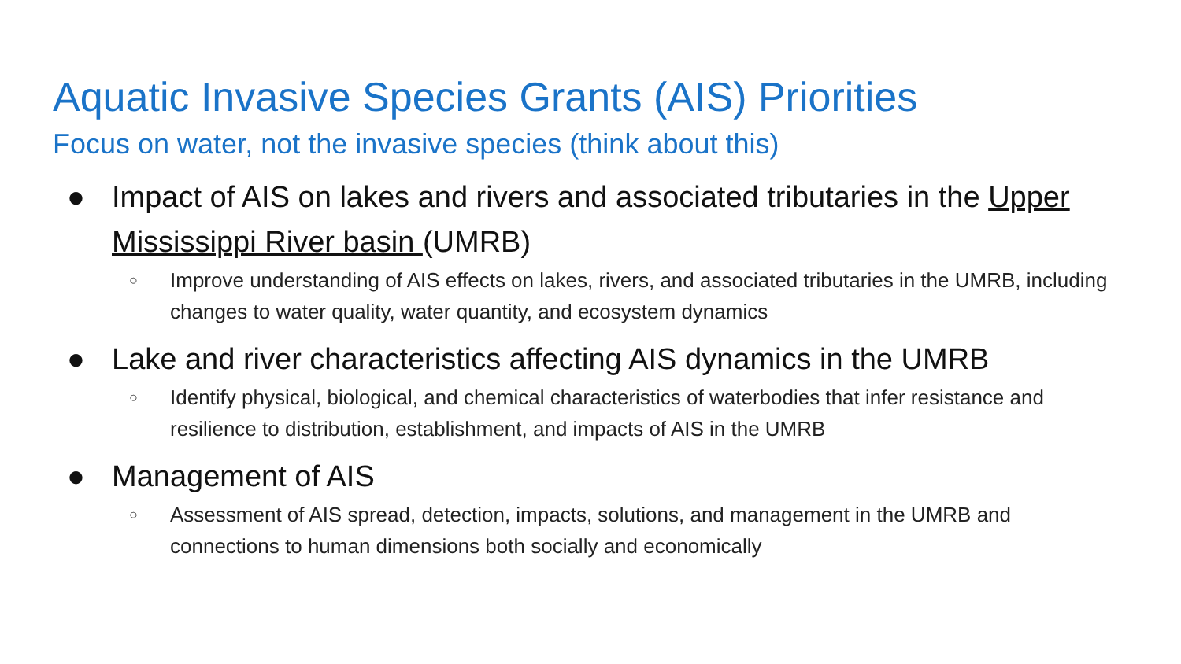Aquatic Invasive Species Grants (AIS) Priorities
Focus on water, not the invasive species (think about this)
● Impact of AIS on lakes and rivers and associated tributaries in the Upper Mississippi River basin (UMRB)
○ Improve understanding of AIS effects on lakes, rivers, and associated tributaries in the UMRB, including changes to water quality, water quantity, and ecosystem dynamics
● Lake and river characteristics affecting AIS dynamics in the UMRB
○ Identify physical, biological, and chemical characteristics of waterbodies that infer resistance and resilience to distribution, establishment, and impacts of AIS in the UMRB
● Management of AIS
○ Assessment of AIS spread, detection, impacts, solutions, and management in the UMRB and connections to human dimensions both socially and economically